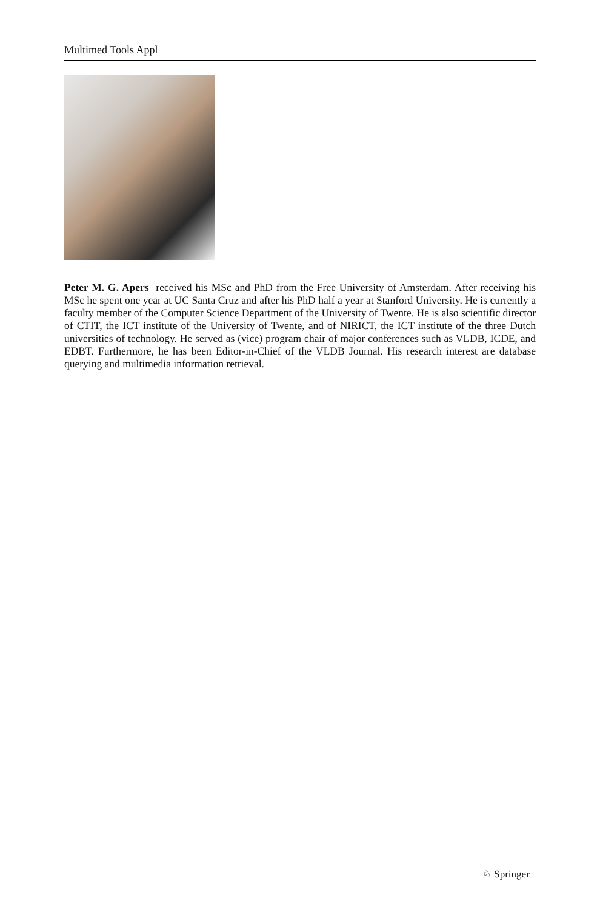Multimed Tools Appl
Peter M. G. Apers received his MSc and PhD from the Free University of Amsterdam. After receiving his MSc he spent one year at UC Santa Cruz and after his PhD half a year at Stanford University. He is currently a faculty member of the Computer Science Department of the University of Twente. He is also scientific director of CTIT, the ICT institute of the University of Twente, and of NIRICT, the ICT institute of the three Dutch universities of technology. He served as (vice) program chair of major conferences such as VLDB, ICDE, and EDBT. Furthermore, he has been Editor-in-Chief of the VLDB Journal. His research interest are database querying and multimedia information retrieval.
♘ Springer